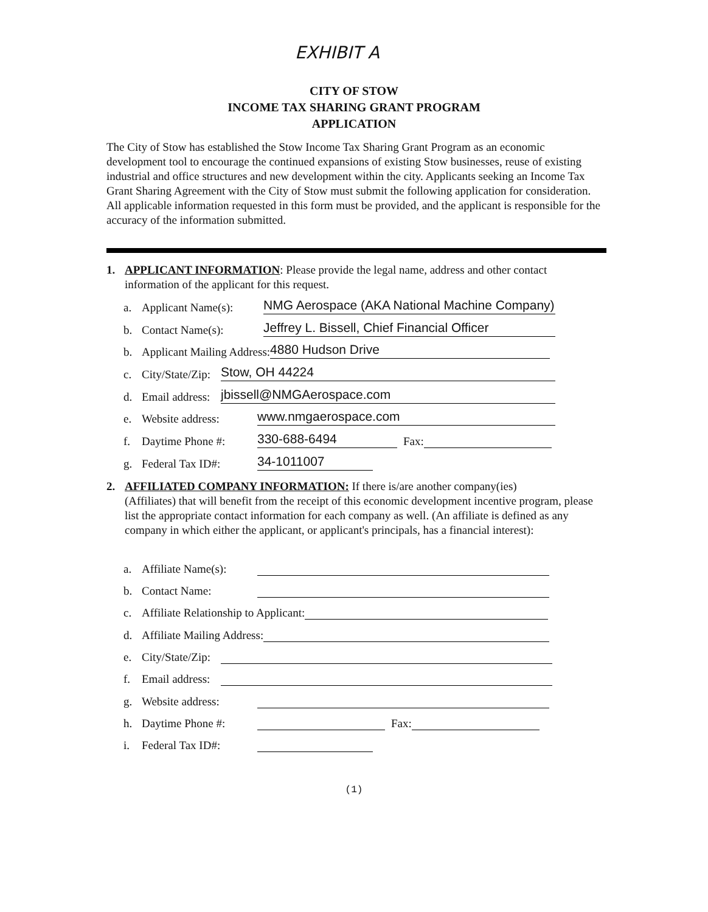EXHIBIT A
CITY OF STOW
INCOME TAX SHARING GRANT PROGRAM
APPLICATION
The City of Stow has established the Stow Income Tax Sharing Grant Program as an economic development tool to encourage the continued expansions of existing Stow businesses, reuse of existing industrial and office structures and new development within the city. Applicants seeking an Income Tax Grant Sharing Agreement with the City of Stow must submit the following application for consideration. All applicable information requested in this form must be provided, and the applicant is responsible for the accuracy of the information submitted.
1. APPLICANT INFORMATION: Please provide the legal name, address and other contact
information of the applicant for this request.
a. Applicant Name(s):
NMG Aerospace (AKA National Machine Company)
b. Contact Name(s):
Jeffrey L. Bissell, Chief Financial Officer
b. Applicant Mailing Address:
4880 Hudson Drive
c. City/State/Zip:
Stow, OH 44224
d. Email address:
jbissell@NMGAerospace.com
e. Website address:
www.nmgaerospace.com
f. Daytime Phone #:
330-688-6494
Fax:
g. Federal Tax ID#:
34-1011007
2. AFFILIATED COMPANY INFORMATION: If there is/are another company(ies)
(Affiliates) that will benefit from the receipt of this economic development incentive program, please list the appropriate contact information for each company as well. (An affiliate is defined as any company in which either the applicant, or applicant's principals, has a financial interest):
a. Affiliate Name(s):
b. Contact Name:
c. Affiliate Relationship to Applicant:
d. Affiliate Mailing Address:
e. City/State/Zip:
f. Email address:
g. Website address:
h. Daytime Phone #:
Fax:
i. Federal Tax ID#:
(1)